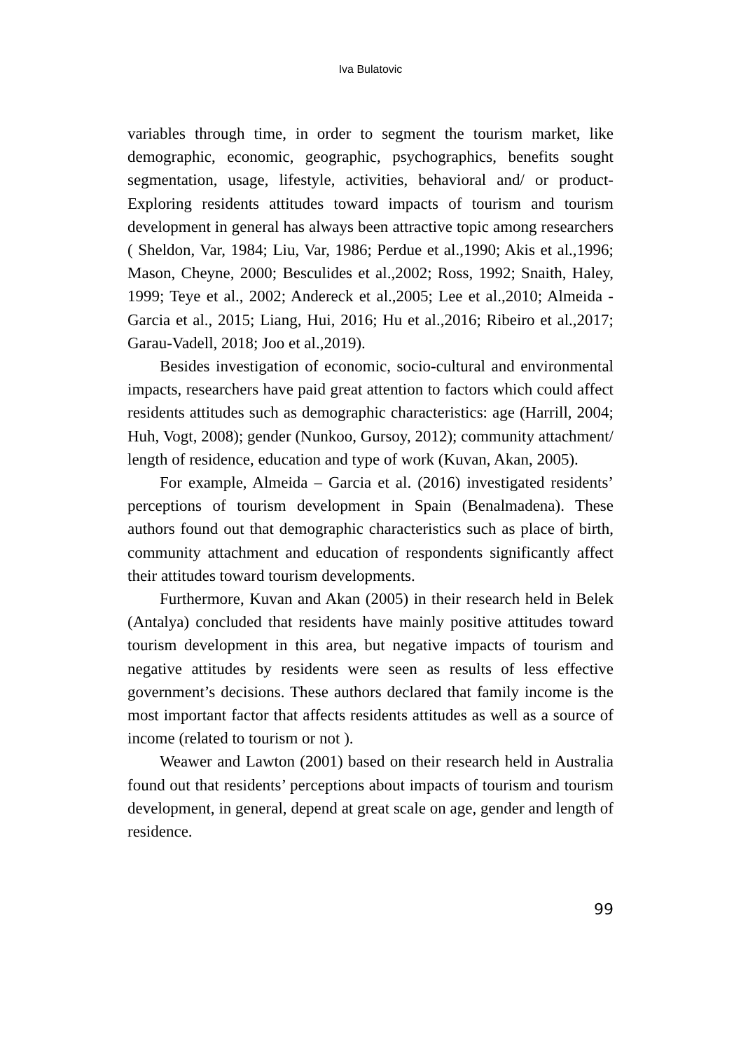Iva Bulatovic
variables through time, in order to segment the tourism market, like demographic, economic, geographic, psychographics, benefits sought segmentation, usage, lifestyle, activities, behavioral and/ or product-Exploring residents attitudes toward impacts of tourism and tourism development in general has always been attractive topic among researchers ( Sheldon, Var, 1984; Liu, Var, 1986; Perdue et al.,1990; Akis et al.,1996; Mason, Cheyne, 2000; Besculides et al.,2002; Ross, 1992; Snaith, Haley, 1999; Teye et al., 2002; Andereck et al.,2005; Lee et al.,2010; Almeida -Garcia et al., 2015; Liang, Hui, 2016; Hu et al.,2016; Ribeiro et al.,2017; Garau-Vadell, 2018; Joo et al.,2019).
Besides investigation of economic, socio-cultural and environmental impacts, researchers have paid great attention to factors which could affect residents attitudes such as demographic characteristics: age (Harrill, 2004; Huh, Vogt, 2008); gender (Nunkoo, Gursoy, 2012); community attachment/ length of residence, education and type of work (Kuvan, Akan, 2005).
For example, Almeida – Garcia et al. (2016) investigated residents’ perceptions of tourism development in Spain (Benalmadena). These authors found out that demographic characteristics such as place of birth, community attachment and education of respondents significantly affect their attitudes toward tourism developments.
Furthermore, Kuvan and Akan (2005) in their research held in Belek (Antalya) concluded that residents have mainly positive attitudes toward tourism development in this area, but negative impacts of tourism and negative attitudes by residents were seen as results of less effective government’s decisions. These authors declared that family income is the most important factor that affects residents attitudes as well as a source of income (related to tourism or not ).
Weawer and Lawton (2001) based on their research held in Australia found out that residents’ perceptions about impacts of tourism and tourism development, in general, depend at great scale on age, gender and length of residence.
99